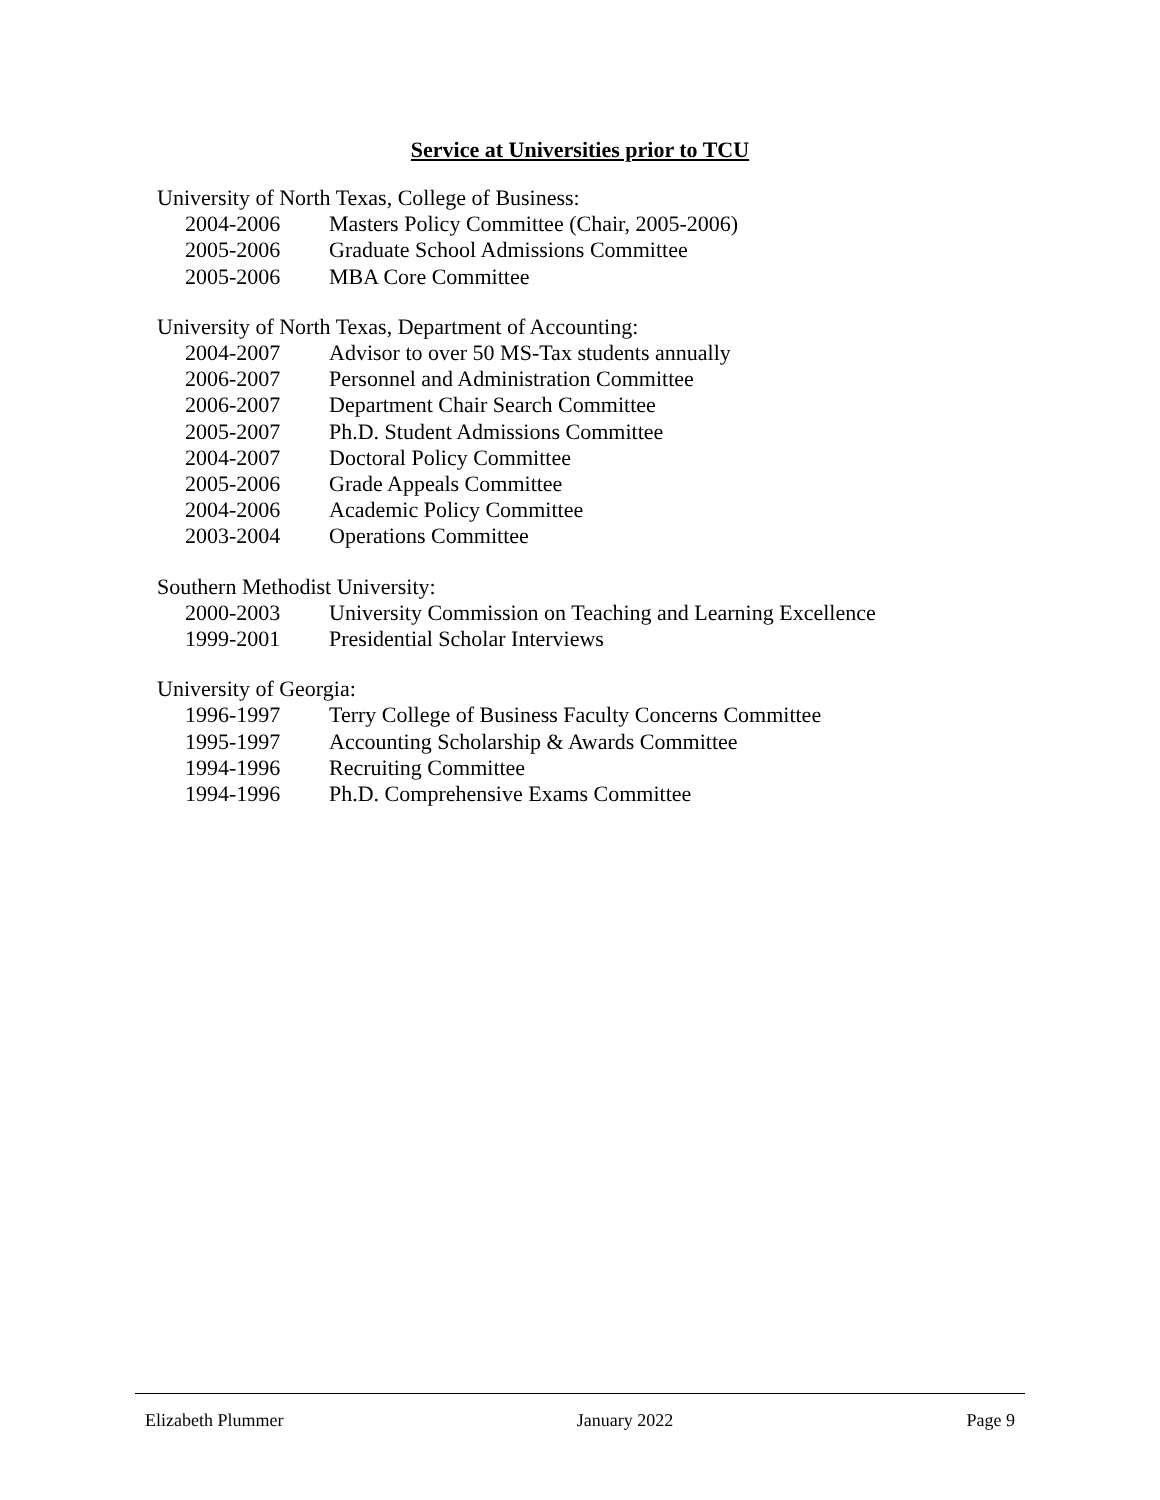Service at Universities prior to TCU
University of North Texas, College of Business:
2004-2006 Masters Policy Committee (Chair, 2005-2006)
2005-2006 Graduate School Admissions Committee
2005-2006 MBA Core Committee
University of North Texas, Department of Accounting:
2004-2007 Advisor to over 50 MS-Tax students annually
2006-2007 Personnel and Administration Committee
2006-2007 Department Chair Search Committee
2005-2007 Ph.D. Student Admissions Committee
2004-2007 Doctoral Policy Committee
2005-2006 Grade Appeals Committee
2004-2006 Academic Policy Committee
2003-2004 Operations Committee
Southern Methodist University:
2000-2003 University Commission on Teaching and Learning Excellence
1999-2001 Presidential Scholar Interviews
University of Georgia:
1996-1997 Terry College of Business Faculty Concerns Committee
1995-1997 Accounting Scholarship & Awards Committee
1994-1996 Recruiting Committee
1994-1996 Ph.D. Comprehensive Exams Committee
Elizabeth Plummer January 2022 Page 9